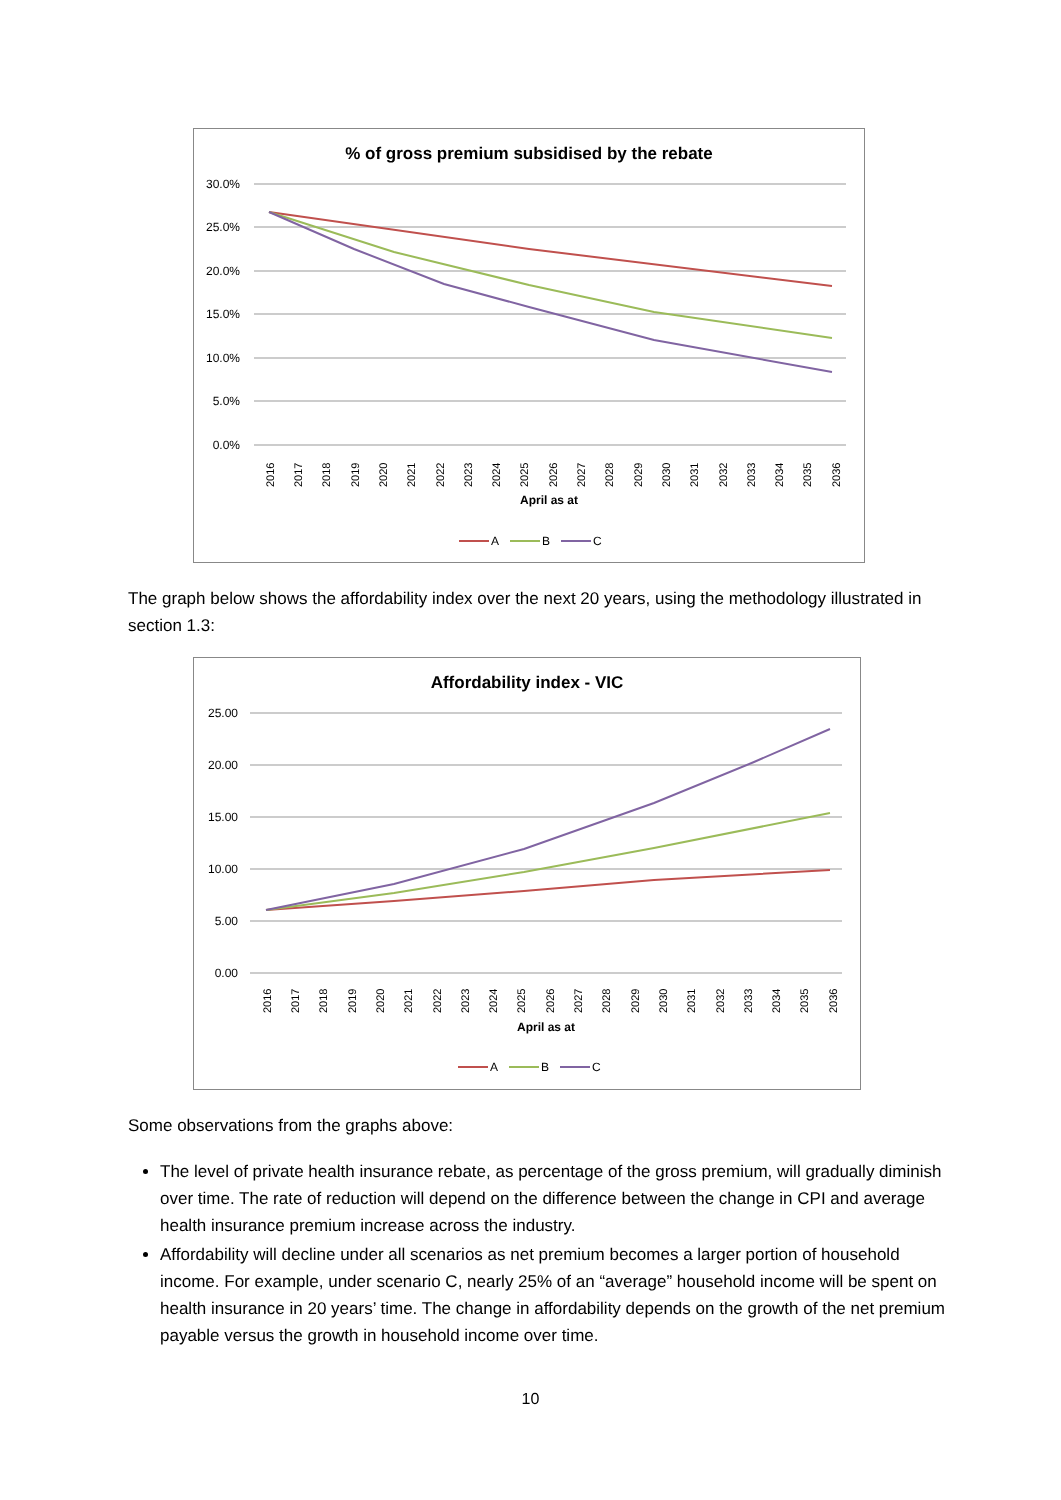% of gross premium subsidised by the rebate
30.0%
25.0%
20.0%
15.0%
10.0%
5.0%
0.0%
2016
2017
2018
2019
2020
2021
2022
2023
2024
2025
2026
2027
2028
2029
2030
2031
2032
2033
2034
2035
2036
April as at
A
B
C
The graph below shows the affordability index over the next 20 years, using the methodology illustrated in section 1.3:
Affordability index - VIC
25.00
20.00
15.00
10.00
5.00
0.00
2016
2017
2018
2019
2020
2021
2022
2023
2024
2025
2026
2027
2028
2029
2030
2031
2032
2033
2034
2035
2036
April as at
A
B
C
Some observations from the graphs above:
The level of private health insurance rebate, as percentage of the gross premium, will gradually diminish over time. The rate of reduction will depend on the difference between the change in CPI and average health insurance premium increase across the industry.
Affordability will decline under all scenarios as net premium becomes a larger portion of household income. For example, under scenario C, nearly 25% of an “average” household income will be spent on health insurance in 20 years’ time. The change in affordability depends on the growth of the net premium payable versus the growth in household income over time.
10